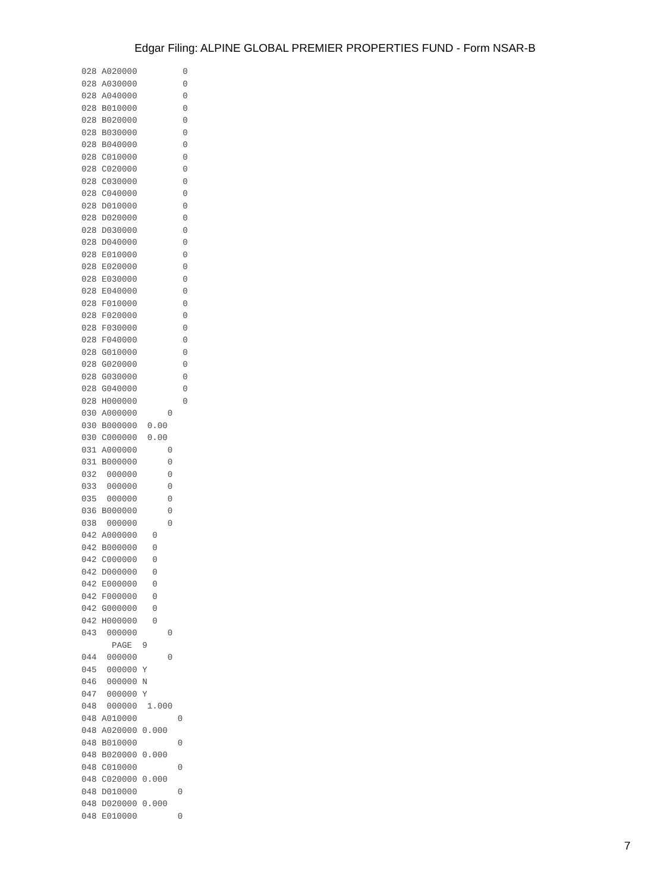Edgar Filing: ALPINE GLOBAL PREMIER PROPERTIES FUND - Form NSAR-B
028 A020000         0
028 A030000         0
028 A040000         0
028 B010000         0
028 B020000         0
028 B030000         0
028 B040000         0
028 C010000         0
028 C020000         0
028 C030000         0
028 C040000         0
028 D010000         0
028 D020000         0
028 D030000         0
028 D040000         0
028 E010000         0
028 E020000         0
028 E030000         0
028 E040000         0
028 F010000         0
028 F020000         0
028 F030000         0
028 F040000         0
028 G010000         0
028 G020000         0
028 G030000         0
028 G040000         0
028 H000000         0
030 A000000      0
030 B000000  0.00
030 C000000  0.00
031 A000000      0
031 B000000      0
032  000000      0
033  000000      0
035  000000      0
036 B000000      0
038  000000      0
042 A000000   0
042 B000000   0
042 C000000   0
042 D000000   0
042 E000000   0
042 F000000   0
042 G000000   0
042 H000000   0
043  000000      0
      PAGE  9
044  000000      0
045  000000 Y
046  000000 N
047  000000 Y
048  000000  1.000
048 A010000        0
048 A020000 0.000
048 B010000        0
048 B020000 0.000
048 C010000        0
048 C020000 0.000
048 D010000        0
048 D020000 0.000
048 E010000        0
7